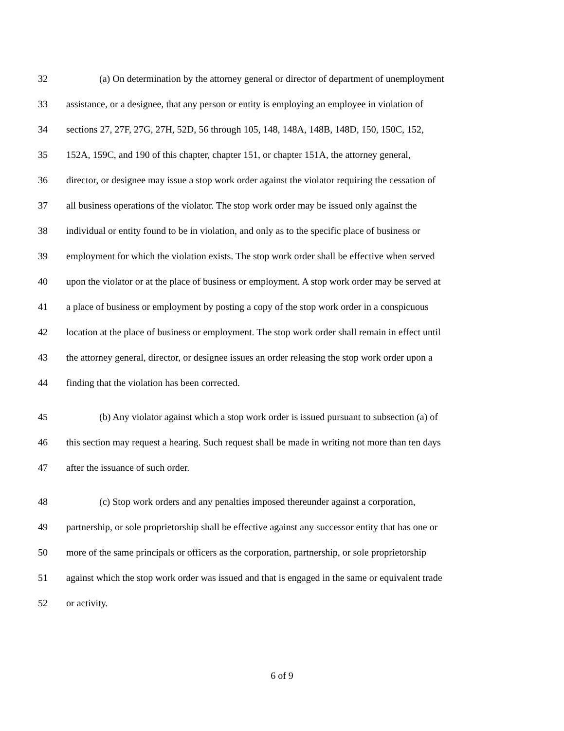32 (a) On determination by the attorney general or director of department of unemployment
33 assistance, or a designee, that any person or entity is employing an employee in violation of
34 sections 27, 27F, 27G, 27H, 52D, 56 through 105, 148, 148A, 148B, 148D, 150, 150C, 152,
35 152A, 159C, and 190 of this chapter, chapter 151, or chapter 151A, the attorney general,
36 director, or designee may issue a stop work order against the violator requiring the cessation of
37 all business operations of the violator. The stop work order may be issued only against the
38 individual or entity found to be in violation, and only as to the specific place of business or
39 employment for which the violation exists. The stop work order shall be effective when served
40 upon the violator or at the place of business or employment. A stop work order may be served at
41 a place of business or employment by posting a copy of the stop work order in a conspicuous
42 location at the place of business or employment. The stop work order shall remain in effect until
43 the attorney general, director, or designee issues an order releasing the stop work order upon a
44 finding that the violation has been corrected.
45 (b) Any violator against which a stop work order is issued pursuant to subsection (a) of
46 this section may request a hearing. Such request shall be made in writing not more than ten days
47 after the issuance of such order.
48 (c) Stop work orders and any penalties imposed thereunder against a corporation,
49 partnership, or sole proprietorship shall be effective against any successor entity that has one or
50 more of the same principals or officers as the corporation, partnership, or sole proprietorship
51 against which the stop work order was issued and that is engaged in the same or equivalent trade
52 or activity.
6 of 9